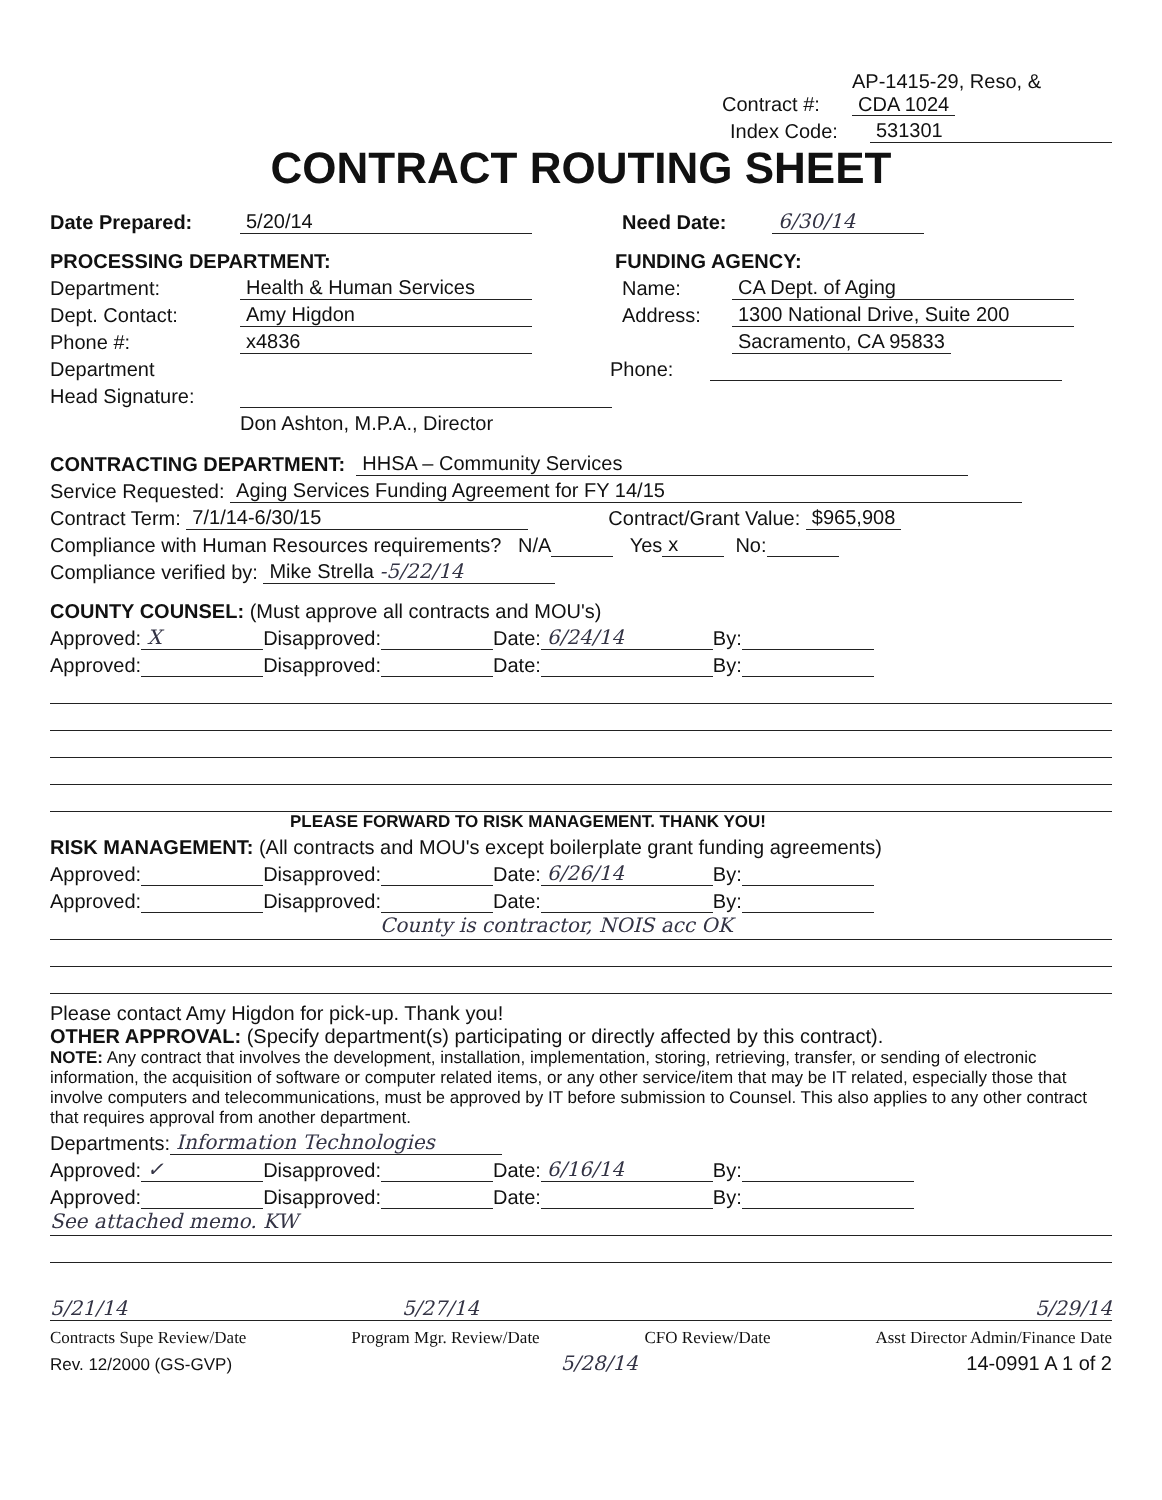Contract #: AP-1415-29, Reso, &
CDA 1024
Index Code: 531301
CONTRACT ROUTING SHEET
Date Prepared: 5/20/14 Need Date: 6/30/14
PROCESSING DEPARTMENT: FUNDING AGENCY:
Department: Health & Human Services Name: CA Dept. of Aging
Dept. Contact: Amy Higdon Address: 1300 National Drive, Suite 200
Phone #: x4836 Sacramento, CA 95833
Department Phone:
Head Signature:
Don Ashton, M.P.A., Director
CONTRACTING DEPARTMENT: HHSA – Community Services
Service Requested: Aging Services Funding Agreement for FY 14/15
Contract Term: 7/1/14-6/30/15 Contract/Grant Value: $965,908
Compliance with Human Resources requirements? N/A Yes x No:
Compliance verified by: Mike Strella -5/22/14
COUNTY COUNSEL: (Must approve all contracts and MOU's)
Approved: X Disapproved: Date: 6/24/14 By:
Approved: Disapproved: Date: By:
PLEASE FORWARD TO RISK MANAGEMENT. THANK YOU!
RISK MANAGEMENT: (All contracts and MOU's except boilerplate grant funding agreements)
Approved: Disapproved: Date: 6/26/14 By:
Approved: Disapproved: Date: By:
County is contractor, NOIS acc OK
Please contact Amy Higdon for pick-up. Thank you!
OTHER APPROVAL: (Specify department(s) participating or directly affected by this contract).
NOTE: Any contract that involves the development, installation, implementation, storing, retrieving, transfer, or sending of electronic information, the acquisition of software or computer related items, or any other service/item that may be IT related, especially those that involve computers and telecommunications, must be approved by IT before submission to Counsel. This also applies to any other contract that requires approval from another department.
Departments: Information Technologies
Approved: ✓ Disapproved: Date: 6/16/14 By:
Approved: Disapproved: Date: By:
See attached memo. KW
5/21/14 5/27/14 5/29/14
Contracts Supe Review/Date Program Mgr. Review/Date CFO Review/Date Asst Director Admin/Finance Date
Rev. 12/2000 (GS-GVP) 5/28/14 14-0991 A 1 of 2